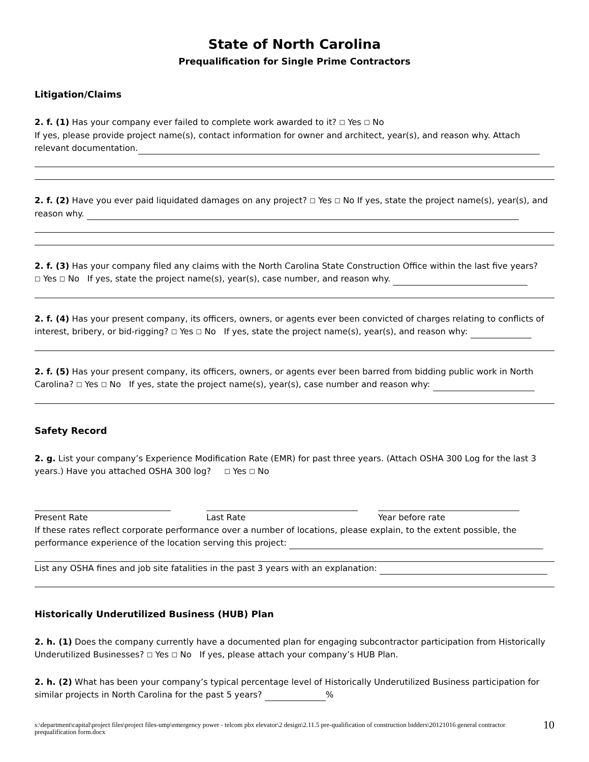State of North Carolina
Prequalification for Single Prime Contractors
Litigation/Claims
2. f. (1) Has your company ever failed to complete work awarded to it? ☐ Yes ☐ No
If yes, please provide project name(s), contact information for owner and architect, year(s), and reason why. Attach relevant documentation.
2. f. (2) Have you ever paid liquidated damages on any project? ☐ Yes ☐ No If yes, state the project name(s), year(s), and reason why.
2. f. (3) Has your company filed any claims with the North Carolina State Construction Office within the last five years?
☐ Yes ☐ No If yes, state the project name(s), year(s), case number, and reason why.
2. f. (4) Has your present company, its officers, owners, or agents ever been convicted of charges relating to conflicts of interest, bribery, or bid-rigging? ☐ Yes ☐ No If yes, state the project name(s), year(s), and reason why:
2. f. (5) Has your present company, its officers, owners, or agents ever been barred from bidding public work in North Carolina? ☐ Yes ☐ No If yes, state the project name(s), year(s), case number and reason why:
Safety Record
2. g. List your company’s Experience Modification Rate (EMR) for past three years. (Attach OSHA 300 Log for the last 3 years.) Have you attached OSHA 300 log? ☐ Yes ☐ No
Present Rate Last Rate Year before rate
If these rates reflect corporate performance over a number of locations, please explain, to the extent possible, the performance experience of the location serving this project:
List any OSHA fines and job site fatalities in the past 3 years with an explanation:
Historically Underutilized Business (HUB) Plan
2. h. (1) Does the company currently have a documented plan for engaging subcontractor participation from Historically Underutilized Businesses? ☐ Yes ☐ No If yes, please attach your company’s HUB Plan.
2. h. (2) What has been your company’s typical percentage level of Historically Underutilized Business participation for similar projects in North Carolina for the past 5 years? %
s:\department\capital\project files\project files-ump\emergency power - telcom pbx elevator\2 design\2.11.5 pre-qualification of construction bidders\20121016 general contractor prequalification form.docx
10